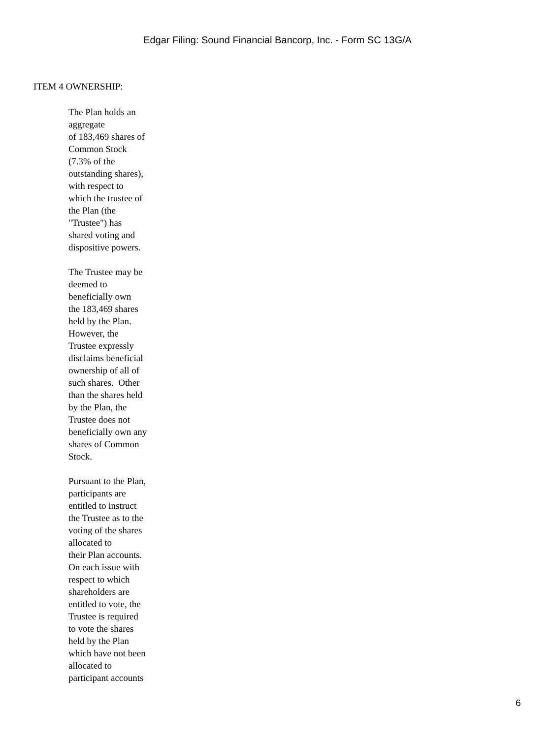Edgar Filing: Sound Financial Bancorp, Inc. - Form SC 13G/A
ITEM 4 OWNERSHIP:
The Plan holds an
aggregate
of 183,469 shares of
Common Stock
(7.3% of the
outstanding shares),
with respect to
which the trustee of
the Plan (the
"Trustee") has
shared voting and
dispositive powers.
The Trustee may be
deemed to
beneficially own
the 183,469 shares
held by the Plan.
However, the
Trustee expressly
disclaims beneficial
ownership of all of
such shares. Other
than the shares held
by the Plan, the
Trustee does not
beneficially own any
shares of Common
Stock.
Pursuant to the Plan,
participants are
entitled to instruct
the Trustee as to the
voting of the shares
allocated to
their Plan accounts.
On each issue with
respect to which
shareholders are
entitled to vote, the
Trustee is required
to vote the shares
held by the Plan
which have not been
allocated to
participant accounts
6